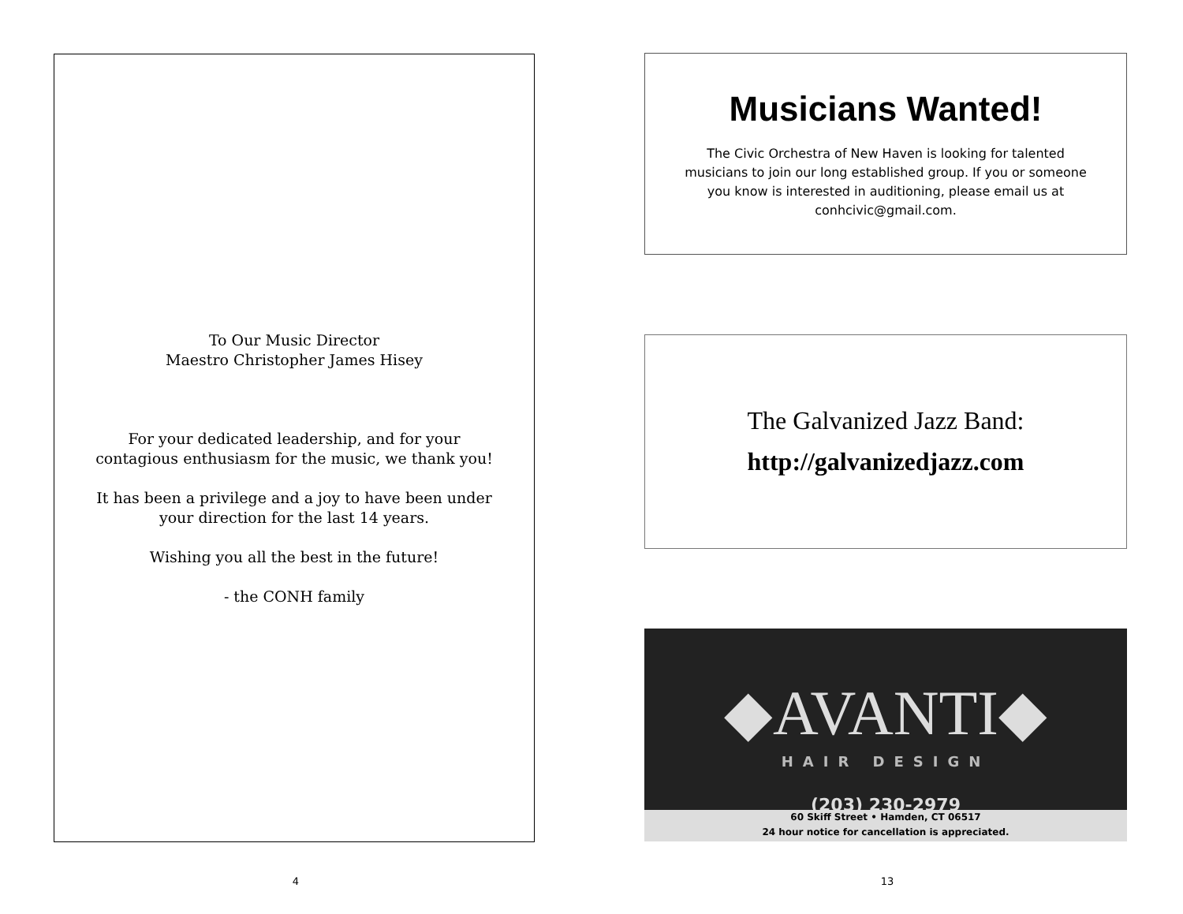To Our Music Director
Maestro Christopher James Hisey
For your dedicated leadership, and for your
contagious enthusiasm for the music, we thank you!
It has been a privilege and a joy to have been under
your direction for the last 14 years.
Wishing you all the best in the future!
- the CONH family
4
Musicians Wanted!
The Civic Orchestra of New Haven is looking for talented musicians to join our long established group. If you or someone you know is interested in auditioning, please email us at conhcivic@gmail.com.
The Galvanized Jazz Band:
http://galvanizedjazz.com
◆AVANTI◆
HAIR DESIGN
(203) 230-2979
60 Skiff Street • Hamden, CT 06517
24 hour notice for cancellation is appreciated.
13